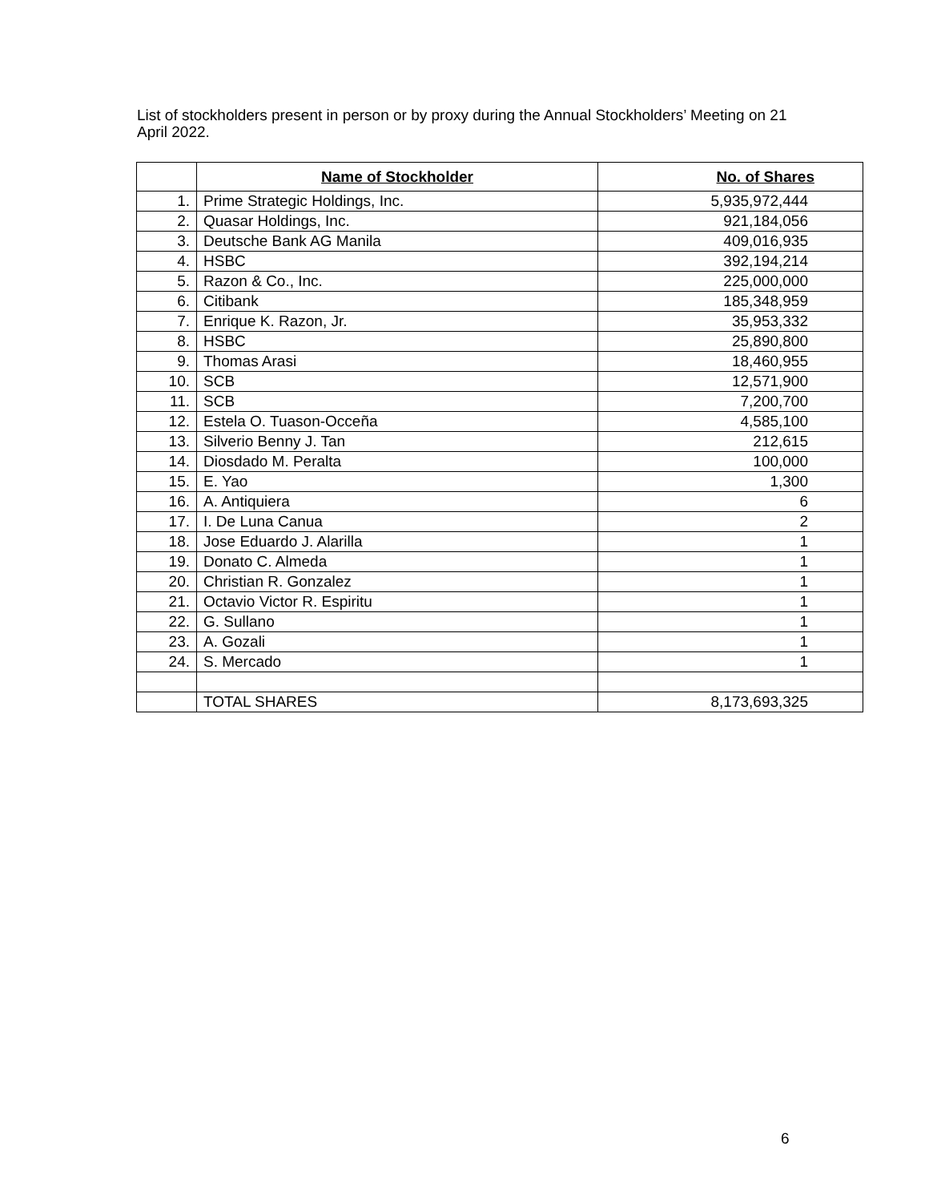List of stockholders present in person or by proxy during the Annual Stockholders’ Meeting on 21 April 2022.
| | Name of Stockholder | No. of Shares |
| --- | --- | --- |
| 1. | Prime Strategic Holdings, Inc. | 5,935,972,444 |
| 2. | Quasar Holdings, Inc. | 921,184,056 |
| 3. | Deutsche Bank AG Manila | 409,016,935 |
| 4. | HSBC | 392,194,214 |
| 5. | Razon & Co., Inc. | 225,000,000 |
| 6. | Citibank | 185,348,959 |
| 7. | Enrique K. Razon, Jr. | 35,953,332 |
| 8. | HSBC | 25,890,800 |
| 9. | Thomas Arasi | 18,460,955 |
| 10. | SCB | 12,571,900 |
| 11. | SCB | 7,200,700 |
| 12. | Estela O. Tuason-Occeña | 4,585,100 |
| 13. | Silverio Benny J. Tan | 212,615 |
| 14. | Diosdado M. Peralta | 100,000 |
| 15. | E. Yao | 1,300 |
| 16. | A. Antiquiera | 6 |
| 17. | I. De Luna Canua | 2 |
| 18. | Jose Eduardo J. Alarilla | 1 |
| 19. | Donato C. Almeda | 1 |
| 20. | Christian R. Gonzalez | 1 |
| 21. | Octavio Victor R. Espiritu | 1 |
| 22. | G. Sullano | 1 |
| 23. | A. Gozali | 1 |
| 24. | S. Mercado | 1 |
| | TOTAL SHARES | 8,173,693,325 |
6